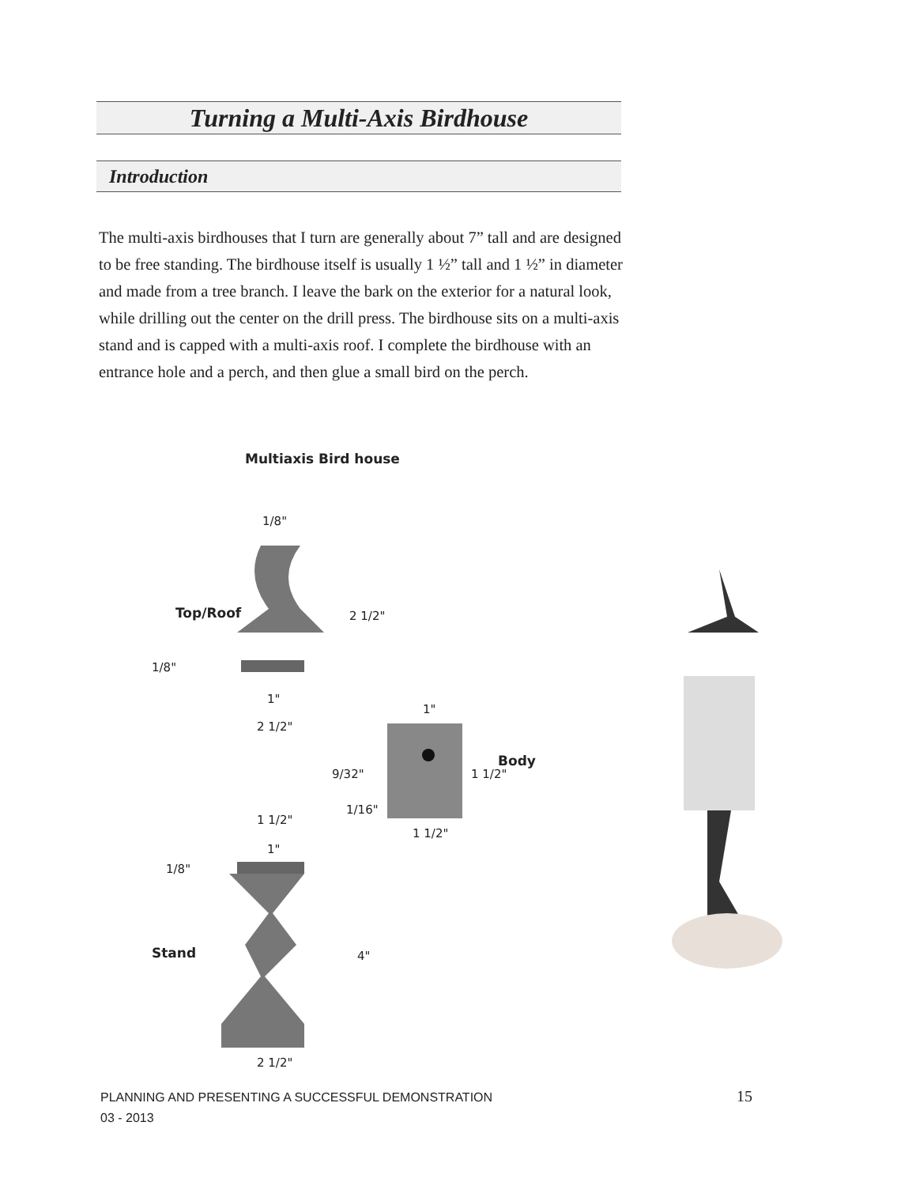Turning a Multi-Axis Birdhouse
Introduction
The multi-axis birdhouses that I turn are generally about 7” tall and are designed to be free standing. The birdhouse itself is usually 1 ½” tall and 1 ½” in diameter and made from a tree branch. I leave the bark on the exterior for a natural look, while drilling out the center on the drill press. The birdhouse sits on a multi-axis stand and is capped with a multi-axis roof. I complete the birdhouse with an entrance hole and a perch, and then glue a small bird on the perch.
Multiaxis Bird house
1/8"
Top/Roof 2 1/2"
1/8"
1"
2 1/2"
1"
Body
9/32" 1 1/2"
1/16"
1 1/2"
1 1/2"
1"
1/8"
Stand 4"
2 1/2"
PLANNING AND PRESENTING A SUCCESSFUL DEMONSTRATION
03 - 2013
15